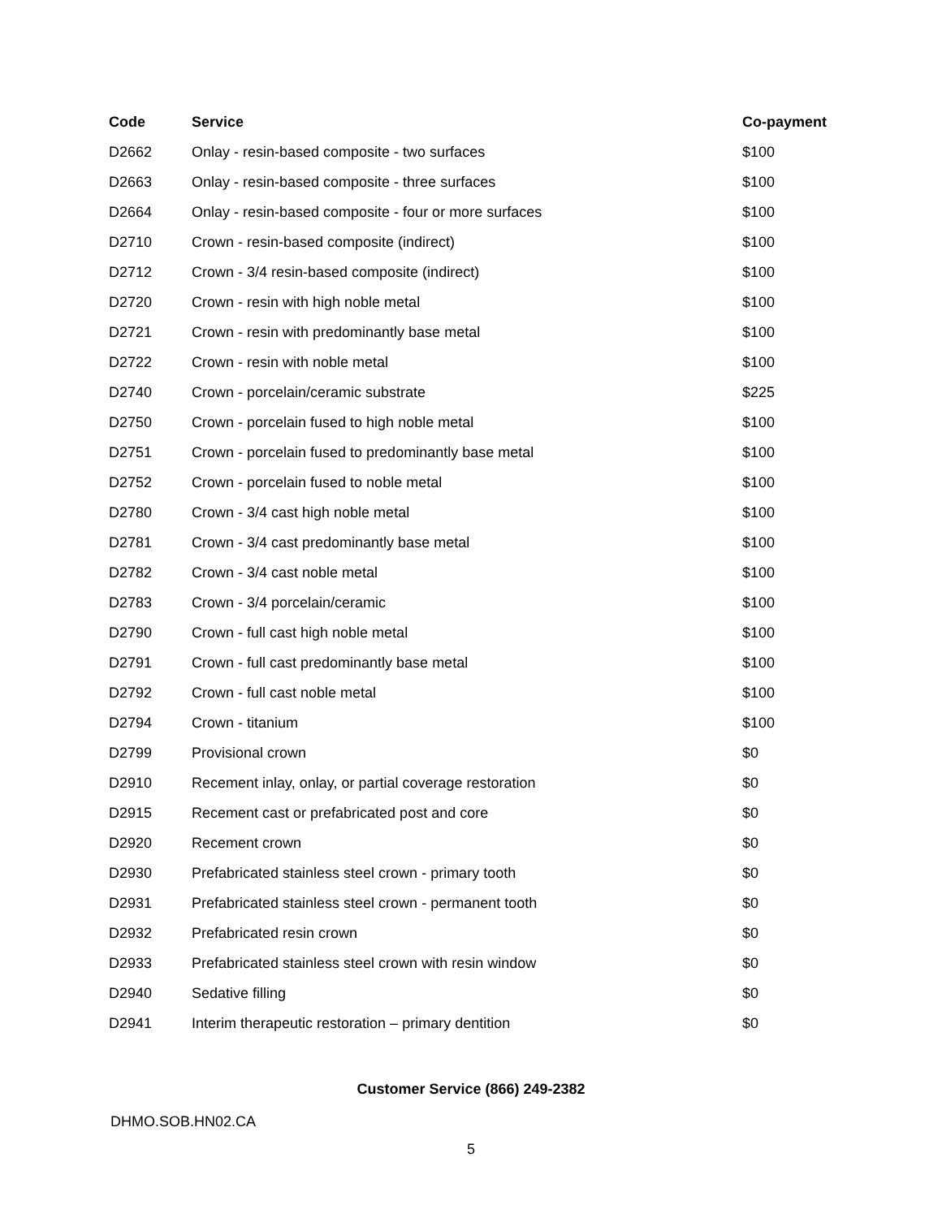| Code | Service | Co-payment |
| --- | --- | --- |
| D2662 | Onlay - resin-based composite - two surfaces | $100 |
| D2663 | Onlay - resin-based composite - three surfaces | $100 |
| D2664 | Onlay - resin-based composite - four or more surfaces | $100 |
| D2710 | Crown - resin-based composite (indirect) | $100 |
| D2712 | Crown - 3/4 resin-based composite (indirect) | $100 |
| D2720 | Crown - resin with high noble metal | $100 |
| D2721 | Crown - resin with predominantly base metal | $100 |
| D2722 | Crown - resin with noble metal | $100 |
| D2740 | Crown - porcelain/ceramic substrate | $225 |
| D2750 | Crown - porcelain fused to high noble metal | $100 |
| D2751 | Crown - porcelain fused to predominantly base metal | $100 |
| D2752 | Crown - porcelain fused to noble metal | $100 |
| D2780 | Crown - 3/4 cast high noble metal | $100 |
| D2781 | Crown - 3/4 cast predominantly base metal | $100 |
| D2782 | Crown - 3/4 cast noble metal | $100 |
| D2783 | Crown - 3/4 porcelain/ceramic | $100 |
| D2790 | Crown - full cast high noble metal | $100 |
| D2791 | Crown - full cast predominantly base metal | $100 |
| D2792 | Crown - full cast noble metal | $100 |
| D2794 | Crown - titanium | $100 |
| D2799 | Provisional crown | $0 |
| D2910 | Recement inlay, onlay, or partial coverage restoration | $0 |
| D2915 | Recement cast or prefabricated post and core | $0 |
| D2920 | Recement crown | $0 |
| D2930 | Prefabricated stainless steel crown - primary tooth | $0 |
| D2931 | Prefabricated stainless steel crown - permanent tooth | $0 |
| D2932 | Prefabricated resin crown | $0 |
| D2933 | Prefabricated stainless steel crown with resin window | $0 |
| D2940 | Sedative filling | $0 |
| D2941 | Interim therapeutic restoration – primary dentition | $0 |
Customer Service (866) 249-2382
DHMO.SOB.HN02.CA
5